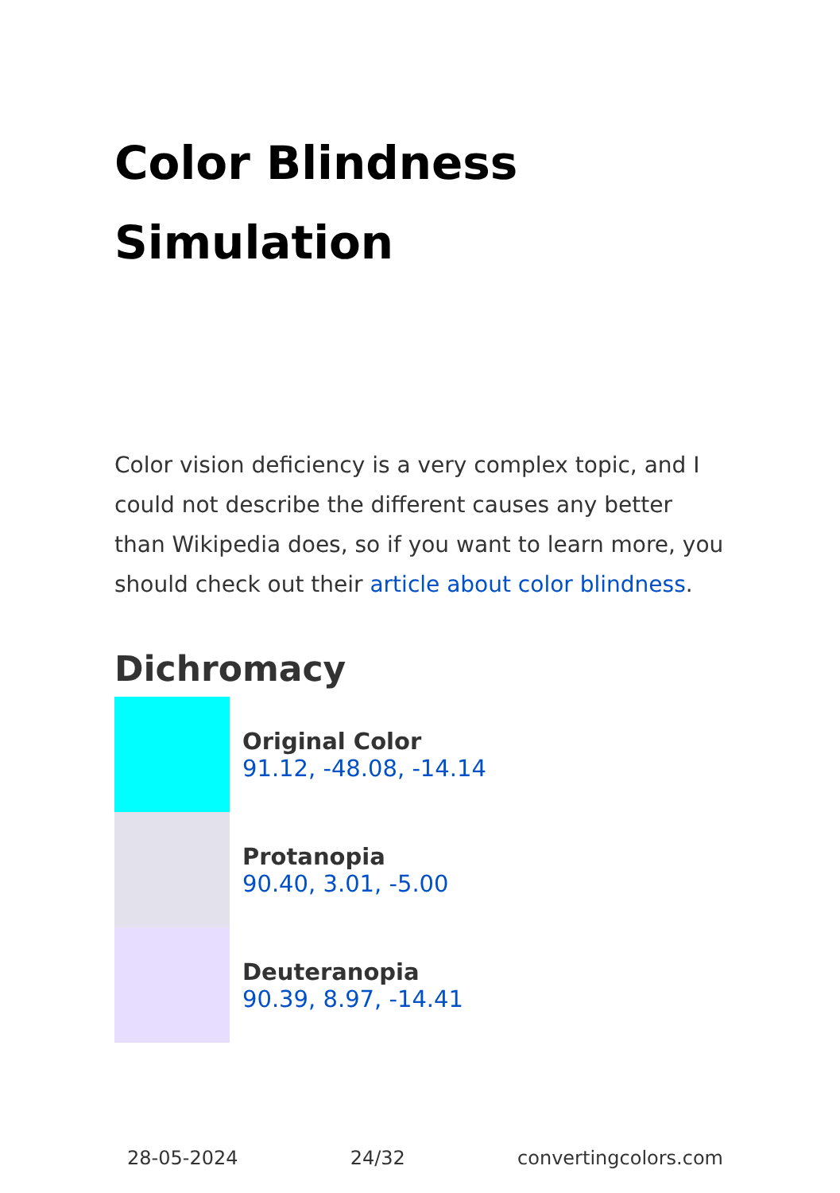Color Blindness Simulation
Color vision deficiency is a very complex topic, and I could not describe the different causes any better than Wikipedia does, so if you want to learn more, you should check out their article about color blindness.
Dichromacy
Original Color
91.12, -48.08, -14.14
Protanopia
90.40, 3.01, -5.00
Deuteranopia
90.39, 8.97, -14.41
28-05-2024 24/32 convertingcolors.com